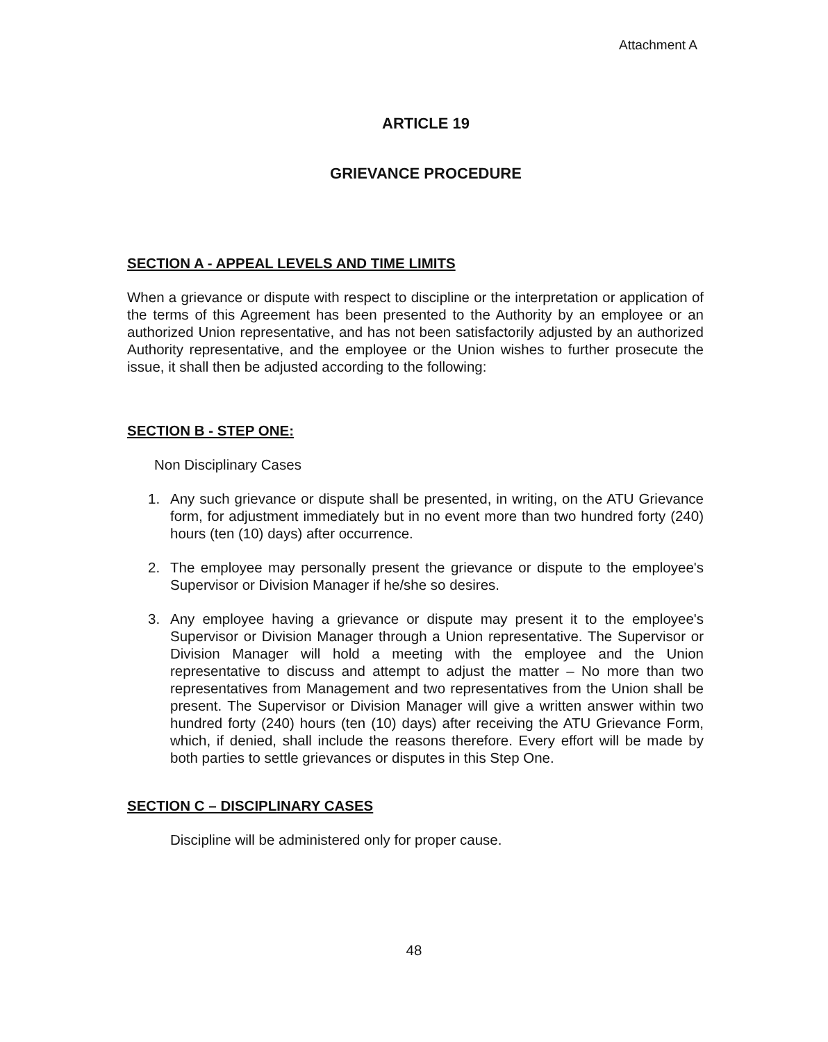Attachment A
ARTICLE 19
GRIEVANCE PROCEDURE
SECTION A - APPEAL LEVELS AND TIME LIMITS
When a grievance or dispute with respect to discipline or the interpretation or application of the terms of this Agreement has been presented to the Authority by an employee or an authorized Union representative, and has not been satisfactorily adjusted by an authorized Authority representative, and the employee or the Union wishes to further prosecute the issue, it shall then be adjusted according to the following:
SECTION B - STEP ONE:
Non Disciplinary Cases
1. Any such grievance or dispute shall be presented, in writing, on the ATU Grievance form, for adjustment immediately but in no event more than two hundred forty (240) hours (ten (10) days) after occurrence.
2. The employee may personally present the grievance or dispute to the employee's Supervisor or Division Manager if he/she so desires.
3. Any employee having a grievance or dispute may present it to the employee's Supervisor or Division Manager through a Union representative. The Supervisor or Division Manager will hold a meeting with the employee and the Union representative to discuss and attempt to adjust the matter – No more than two representatives from Management and two representatives from the Union shall be present. The Supervisor or Division Manager will give a written answer within two hundred forty (240) hours (ten (10) days) after receiving the ATU Grievance Form, which, if denied, shall include the reasons therefore. Every effort will be made by both parties to settle grievances or disputes in this Step One.
SECTION C – DISCIPLINARY CASES
Discipline will be administered only for proper cause.
48